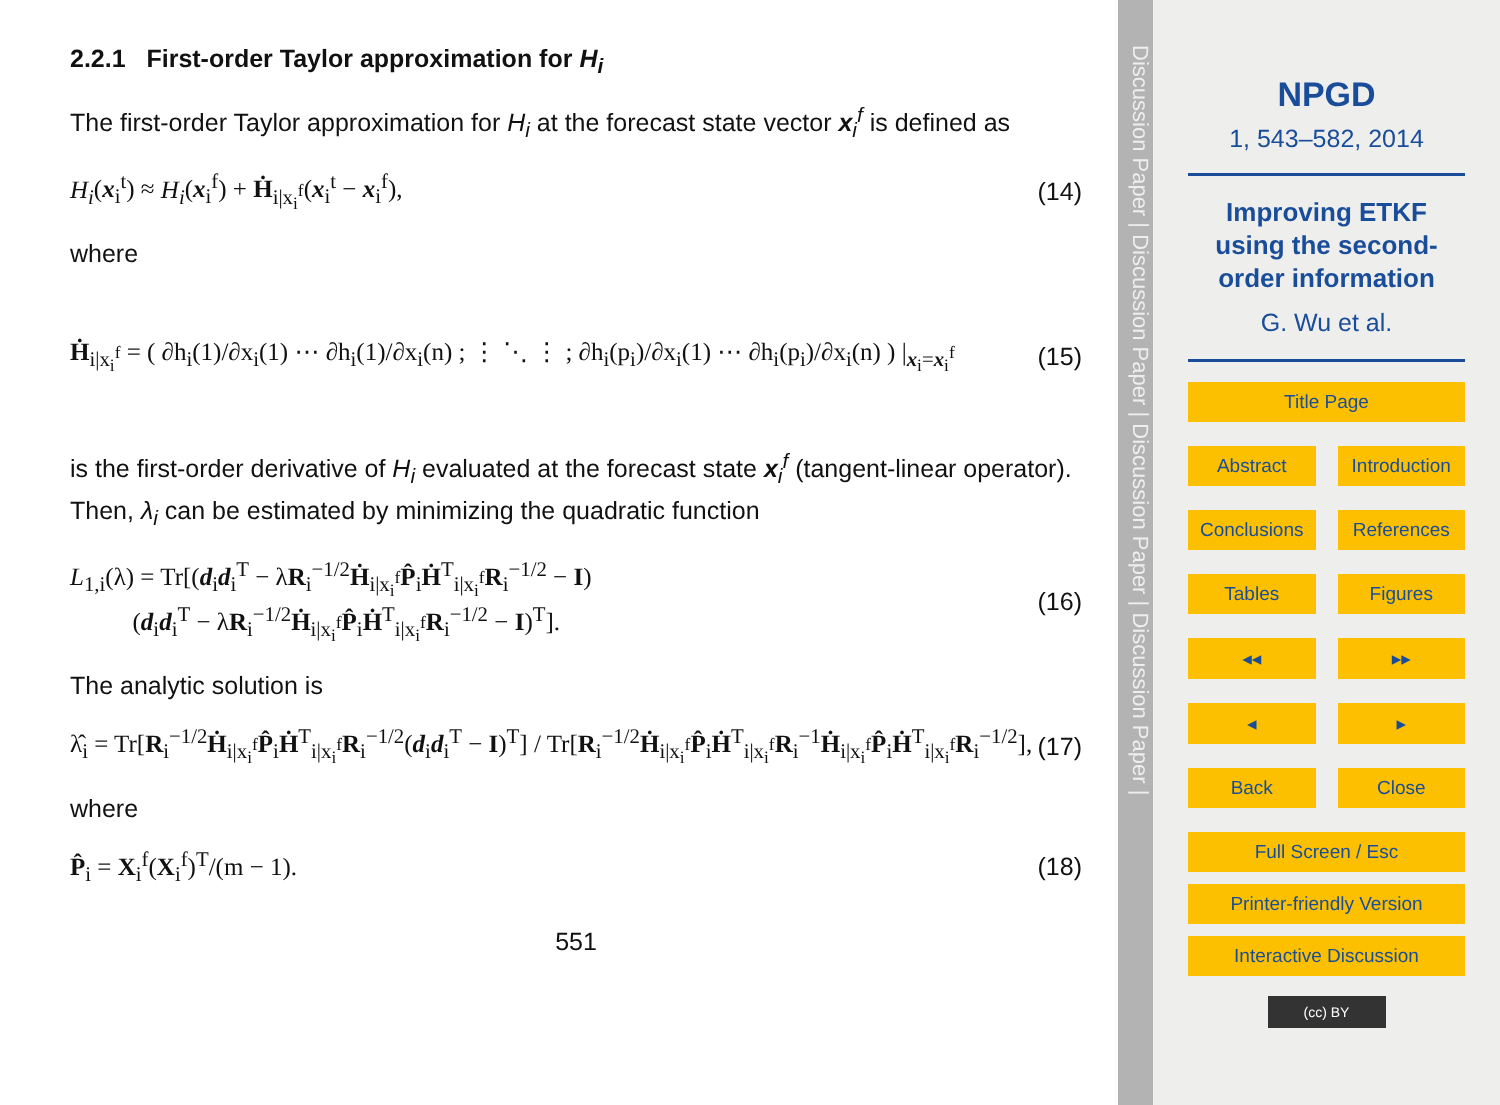2.2.1 First-order Taylor approximation for H<sub>i</sub>
The first-order Taylor approximation for H<sub>i</sub> at the forecast state vector x<sub>i</sub><sup>f</sup> is defined as
H<sub>i</sub>(x<sub>i</sub><sup>t</sup>) ≈ H<sub>i</sub>(x<sub>i</sub><sup>f</sup>) + Ḣ<sub>i|x<sub>i</sub><sup>f</sup></sub>(x<sub>i</sub><sup>t</sup> − x<sub>i</sub><sup>f</sup>), (14)
where
Ḣ<sub>i|x<sub>i</sub><sup>f</sup></sub> = ( ∂h<sub>i</sub>(1)/∂x<sub>i</sub>(1) ⋯ ∂h<sub>i</sub>(1)/∂x<sub>i</sub>(n) ; ⋮ ⋱ ⋮ ; ∂h<sub>i</sub>(p<sub>i</sub>)/∂x<sub>i</sub>(1) ⋯ ∂h<sub>i</sub>(p<sub>i</sub>)/∂x<sub>i</sub>(n) ) |<sub>x<sub>i</sub>=x<sub>i</sub><sup>f</sup></sub> (15)
is the first-order derivative of H<sub>i</sub> evaluated at the forecast state x<sub>i</sub><sup>f</sup> (tangent-linear operator). Then, λ<sub>i</sub> can be estimated by minimizing the quadratic function
L<sub>1,i</sub>(λ) = Tr[(d<sub>i</sub>d<sub>i</sub><sup>T</sup> − λR<sub>i</sub><sup>−1/2</sup>Ḣ<sub>i|x<sub>i</sub><sup>f</sup></sub>P̂<sub>i</sub>Ḣ<sup>T</sup><sub>i|x<sub>i</sub><sup>f</sup></sub>R<sub>i</sub><sup>−1/2</sup> − I)
(d<sub>i</sub>d<sub>i</sub><sup>T</sup> − λR<sub>i</sub><sup>−1/2</sup>Ḣ<sub>i|x<sub>i</sub><sup>f</sup></sub>P̂<sub>i</sub>Ḣ<sup>T</sup><sub>i|x<sub>i</sub><sup>f</sup></sub>R<sub>i</sub><sup>−1/2</sup> − I)<sup>T</sup>]. (16)
The analytic solution is
λ̂<sub>i</sub> = Tr[R<sub>i</sub><sup>−1/2</sup>Ḣ<sub>i|x<sub>i</sub><sup>f</sup></sub>P̂<sub>i</sub>Ḣ<sup>T</sup><sub>i|x<sub>i</sub><sup>f</sup></sub>R<sub>i</sub><sup>−1/2</sup>(d<sub>i</sub>d<sub>i</sub><sup>T</sup> − I)<sup>T</sup>] / Tr[R<sub>i</sub><sup>−1/2</sup>Ḣ<sub>i|x<sub>i</sub><sup>f</sup></sub>P̂<sub>i</sub>Ḣ<sup>T</sup><sub>i|x<sub>i</sub><sup>f</sup></sub>R<sub>i</sub><sup>−1</sup>Ḣ<sub>i|x<sub>i</sub><sup>f</sup></sub>P̂<sub>i</sub>Ḣ<sup>T</sup><sub>i|x<sub>i</sub><sup>f</sup></sub>R<sub>i</sub><sup>−1/2</sup>], (17)
where
P̂<sub>i</sub> = X<sub>i</sub><sup>f</sup>(X<sub>i</sub><sup>f</sup>)<sup>T</sup>/(m − 1). (18)
551
Discussion Paper | Discussion Paper | Discussion Paper | Discussion Paper |
NPGD
1, 543–582, 2014
Improving ETKF using the second-order information
G. Wu et al.
Title Page
Abstract Introduction
Conclusions References
Tables Figures
◂◂ ▸▸
◂ ▸
Back Close
Full Screen / Esc
Printer-friendly Version
Interactive Discussion
(cc) BY